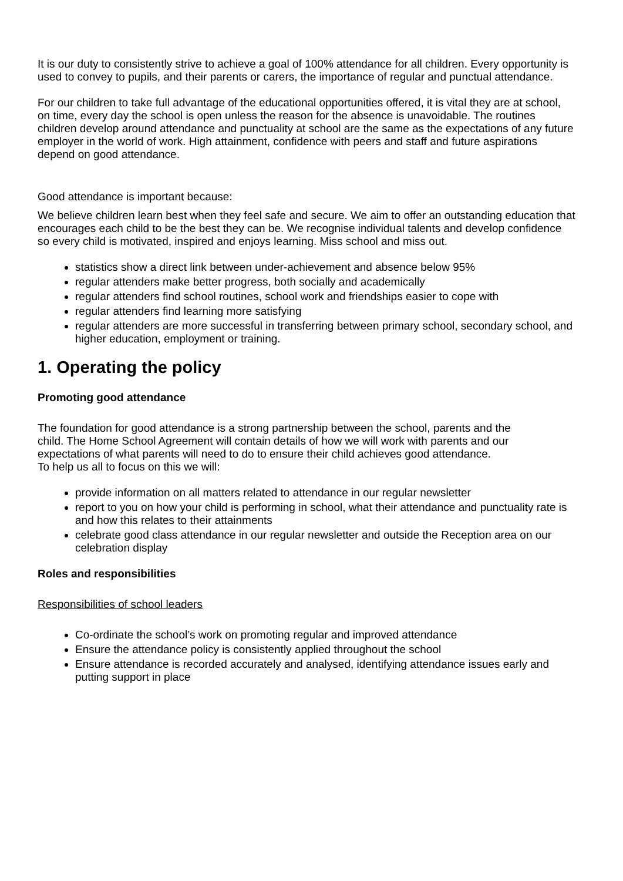It is our duty to consistently strive to achieve a goal of 100% attendance for all children. Every opportunity is used to convey to pupils, and their parents or carers, the importance of regular and punctual attendance.
For our children to take full advantage of the educational opportunities offered, it is vital they are at school, on time, every day the school is open unless the reason for the absence is unavoidable. The routines children develop around attendance and punctuality at school are the same as the expectations of any future employer in the world of work. High attainment, confidence with peers and staff and future aspirations depend on good attendance.
Good attendance is important because:
We believe children learn best when they feel safe and secure. We aim to offer an outstanding education that encourages each child to be the best they can be. We recognise individual talents and develop confidence so every child is motivated, inspired and enjoys learning. Miss school and miss out.
statistics show a direct link between under-achievement and absence below 95%
regular attenders make better progress, both socially and academically
regular attenders find school routines, school work and friendships easier to cope with
regular attenders find learning more satisfying
regular attenders are more successful in transferring between primary school, secondary school, and higher education, employment or training.
1. Operating the policy
Promoting good attendance
The foundation for good attendance is a strong partnership between the school, parents and the child. The Home School Agreement will contain details of how we will work with parents and our expectations of what parents will need to do to ensure their child achieves good attendance.
To help us all to focus on this we will:
provide information on all matters related to attendance in our regular newsletter
report to you on how your child is performing in school, what their attendance and punctuality rate is and how this relates to their attainments
celebrate good class attendance in our regular newsletter and outside the Reception area on our celebration display
Roles and responsibilities
Responsibilities of school leaders
Co-ordinate the school’s work on promoting regular and improved attendance
Ensure the attendance policy is consistently applied throughout the school
Ensure attendance is recorded accurately and analysed, identifying attendance issues early and putting support in place